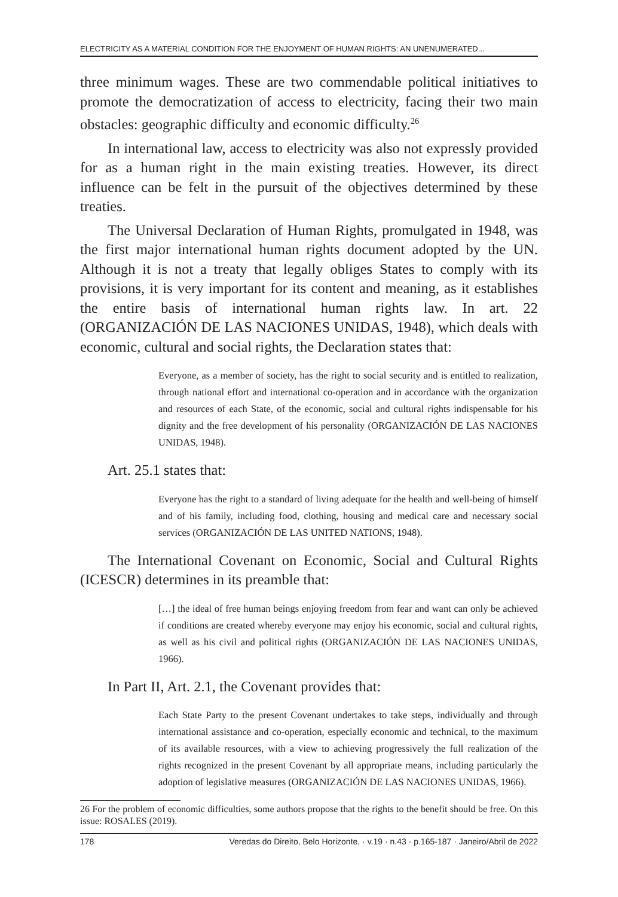ELECTRICITY AS A MATERIAL CONDITION FOR THE ENJOYMENT OF HUMAN RIGHTS: AN UNENUMERATED...
three minimum wages. These are two commendable political initiatives to promote the democratization of access to electricity, facing their two main obstacles: geographic difficulty and economic difficulty.<sup>26</sup>
In international law, access to electricity was also not expressly provided for as a human right in the main existing treaties. However, its direct influence can be felt in the pursuit of the objectives determined by these treaties.
The Universal Declaration of Human Rights, promulgated in 1948, was the first major international human rights document adopted by the UN. Although it is not a treaty that legally obliges States to comply with its provisions, it is very important for its content and meaning, as it establishes the entire basis of international human rights law. In art. 22 (ORGANIZACIÓN DE LAS NACIONES UNIDAS, 1948), which deals with economic, cultural and social rights, the Declaration states that:
Everyone, as a member of society, has the right to social security and is entitled to realization, through national effort and international co-operation and in accordance with the organization and resources of each State, of the economic, social and cultural rights indispensable for his dignity and the free development of his personality (ORGANIZACIÓN DE LAS NACIONES UNIDAS, 1948).
Art. 25.1 states that:
Everyone has the right to a standard of living adequate for the health and well-being of himself and of his family, including food, clothing, housing and medical care and necessary social services (ORGANIZACIÓN DE LAS UNITED NATIONS, 1948).
The International Covenant on Economic, Social and Cultural Rights (ICESCR) determines in its preamble that:
[…] the ideal of free human beings enjoying freedom from fear and want can only be achieved if conditions are created whereby everyone may enjoy his economic, social and cultural rights, as well as his civil and political rights (ORGANIZACIÓN DE LAS NACIONES UNIDAS, 1966).
In Part II, Art. 2.1, the Covenant provides that:
Each State Party to the present Covenant undertakes to take steps, individually and through international assistance and co-operation, especially economic and technical, to the maximum of its available resources, with a view to achieving progressively the full realization of the rights recognized in the present Covenant by all appropriate means, including particularly the adoption of legislative measures (ORGANIZACIÓN DE LAS NACIONES UNIDAS, 1966).
26 For the problem of economic difficulties, some authors propose that the rights to the benefit should be free. On this issue: ROSALES (2019).
178 Veredas do Direito, Belo Horizonte, · v.19 · n.43 · p.165-187 · Janeiro/Abril de 2022